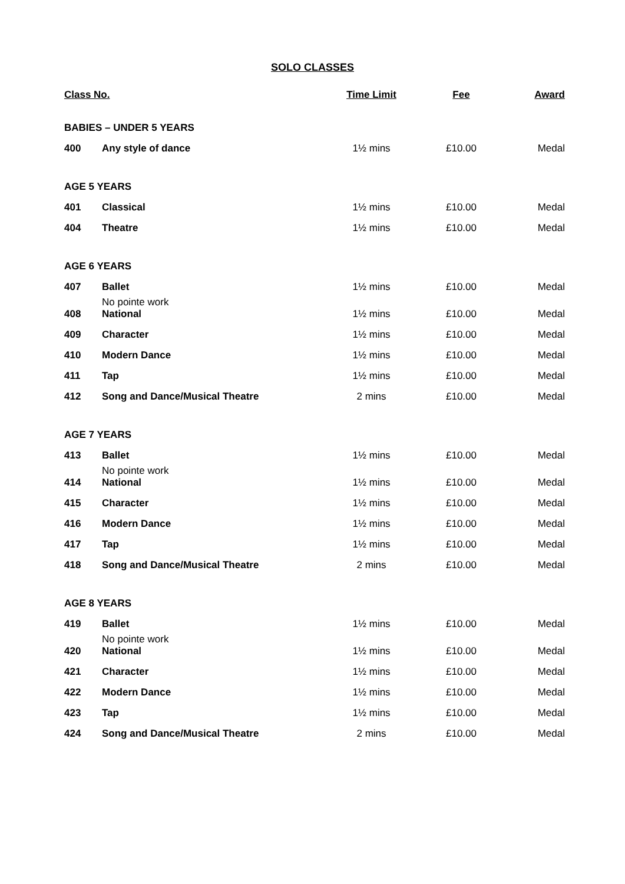SOLO CLASSES
| Class No. | | Time Limit | Fee | Award |
| --- | --- | --- | --- | --- |
| BABIES – UNDER 5 YEARS | | | | |
| 400 | Any style of dance | 1½ mins | £10.00 | Medal |
| AGE 5 YEARS | | | | |
| 401 | Classical | 1½ mins | £10.00 | Medal |
| 404 | Theatre | 1½ mins | £10.00 | Medal |
| AGE 6 YEARS | | | | |
| 407 | Ballet No pointe work | 1½ mins | £10.00 | Medal |
| 408 | National | 1½ mins | £10.00 | Medal |
| 409 | Character | 1½ mins | £10.00 | Medal |
| 410 | Modern Dance | 1½ mins | £10.00 | Medal |
| 411 | Tap | 1½ mins | £10.00 | Medal |
| 412 | Song and Dance/Musical Theatre | 2 mins | £10.00 | Medal |
| AGE 7 YEARS | | | | |
| 413 | Ballet No pointe work | 1½ mins | £10.00 | Medal |
| 414 | National | 1½ mins | £10.00 | Medal |
| 415 | Character | 1½ mins | £10.00 | Medal |
| 416 | Modern Dance | 1½ mins | £10.00 | Medal |
| 417 | Tap | 1½ mins | £10.00 | Medal |
| 418 | Song and Dance/Musical Theatre | 2 mins | £10.00 | Medal |
| AGE 8 YEARS | | | | |
| 419 | Ballet No pointe work | 1½ mins | £10.00 | Medal |
| 420 | National | 1½ mins | £10.00 | Medal |
| 421 | Character | 1½ mins | £10.00 | Medal |
| 422 | Modern Dance | 1½ mins | £10.00 | Medal |
| 423 | Tap | 1½ mins | £10.00 | Medal |
| 424 | Song and Dance/Musical Theatre | 2 mins | £10.00 | Medal |